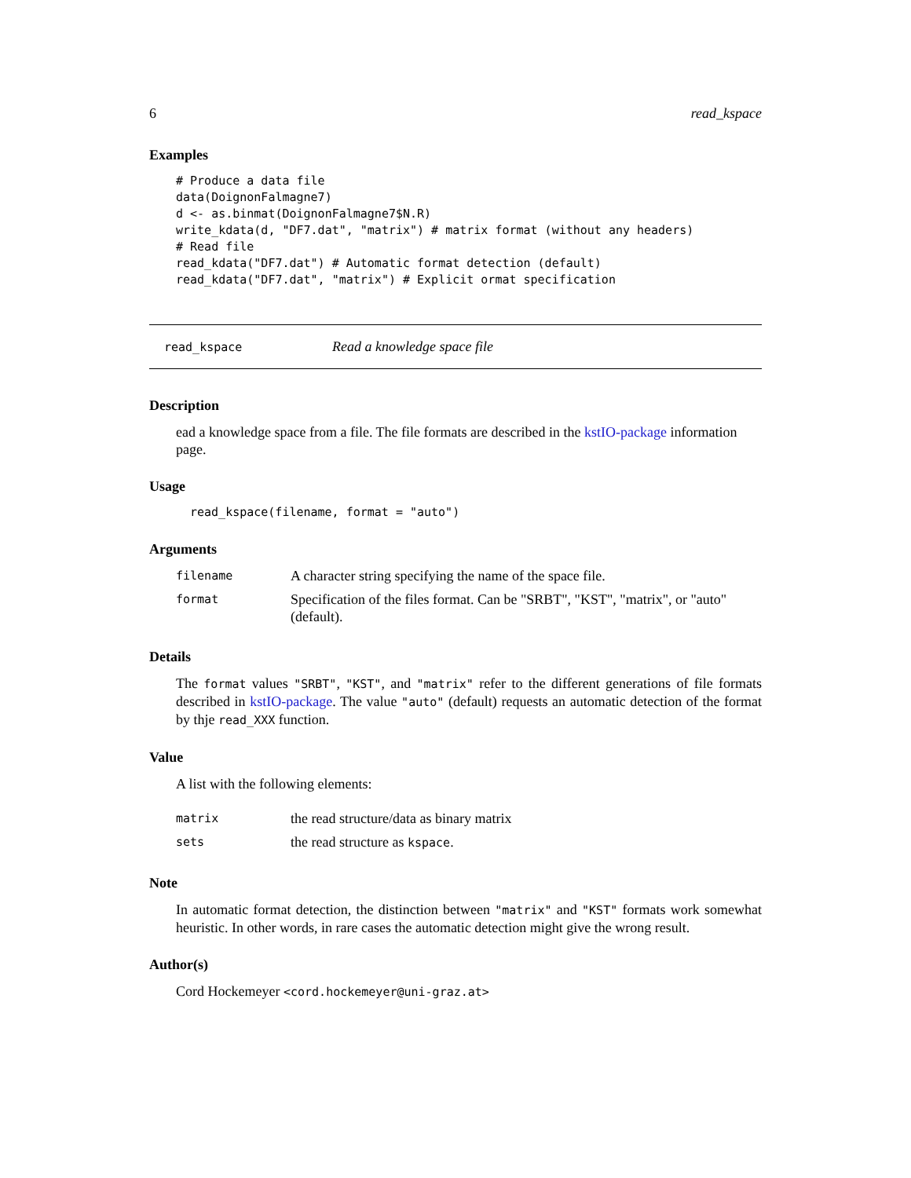6 read_kspace
Examples
# Produce a data file
data(DoignonFalmagne7)
d <- as.binmat(DoignonFalmagne7$N.R)
write_kdata(d, "DF7.dat", "matrix") # matrix format (without any headers)
# Read file
read_kdata("DF7.dat") # Automatic format detection (default)
read_kdata("DF7.dat", "matrix") # Explicit ormat specification
read_kspace Read a knowledge space file
Description
ead a knowledge space from a file. The file formats are described in the kstIO-package information page.
Usage
read_kspace(filename, format = "auto")
Arguments
| filename | A character string specifying the name of the space file. |
| format | Specification of the files format. Can be "SRBT", "KST", "matrix", or "auto" (default). |
Details
The format values "SRBT", "KST", and "matrix" refer to the different generations of file formats described in kstIO-package. The value "auto" (default) requests an automatic detection of the format by thje read_XXX function.
Value
A list with the following elements:
| matrix | the read structure/data as binary matrix |
| sets | the read structure as kspace . |
Note
In automatic format detection, the distinction between "matrix" and "KST" formats work somewhat heuristic. In other words, in rare cases the automatic detection might give the wrong result.
Author(s)
Cord Hockemeyer <cord.hockemeyer@uni-graz.at>